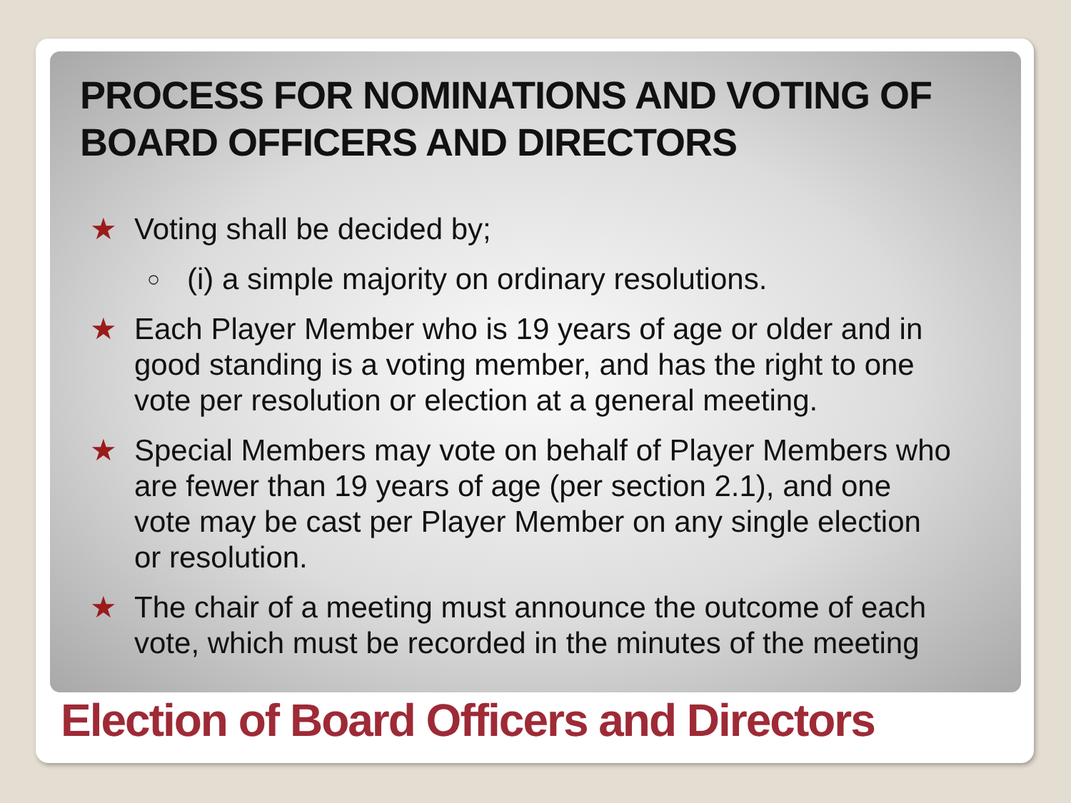PROCESS FOR NOMINATIONS AND VOTING OF BOARD OFFICERS AND DIRECTORS
★ Voting shall be decided by;
○ (i) a simple majority on ordinary resolutions.
★ Each Player Member who is 19 years of age or older and in good standing is a voting member, and has the right to one vote per resolution or election at a general meeting.
★ Special Members may vote on behalf of Player Members who are fewer than 19 years of age (per section 2.1), and one vote may be cast per Player Member on any single election or resolution.
★ The chair of a meeting must announce the outcome of each vote, which must be recorded in the minutes of the meeting
Election of Board Officers and Directors